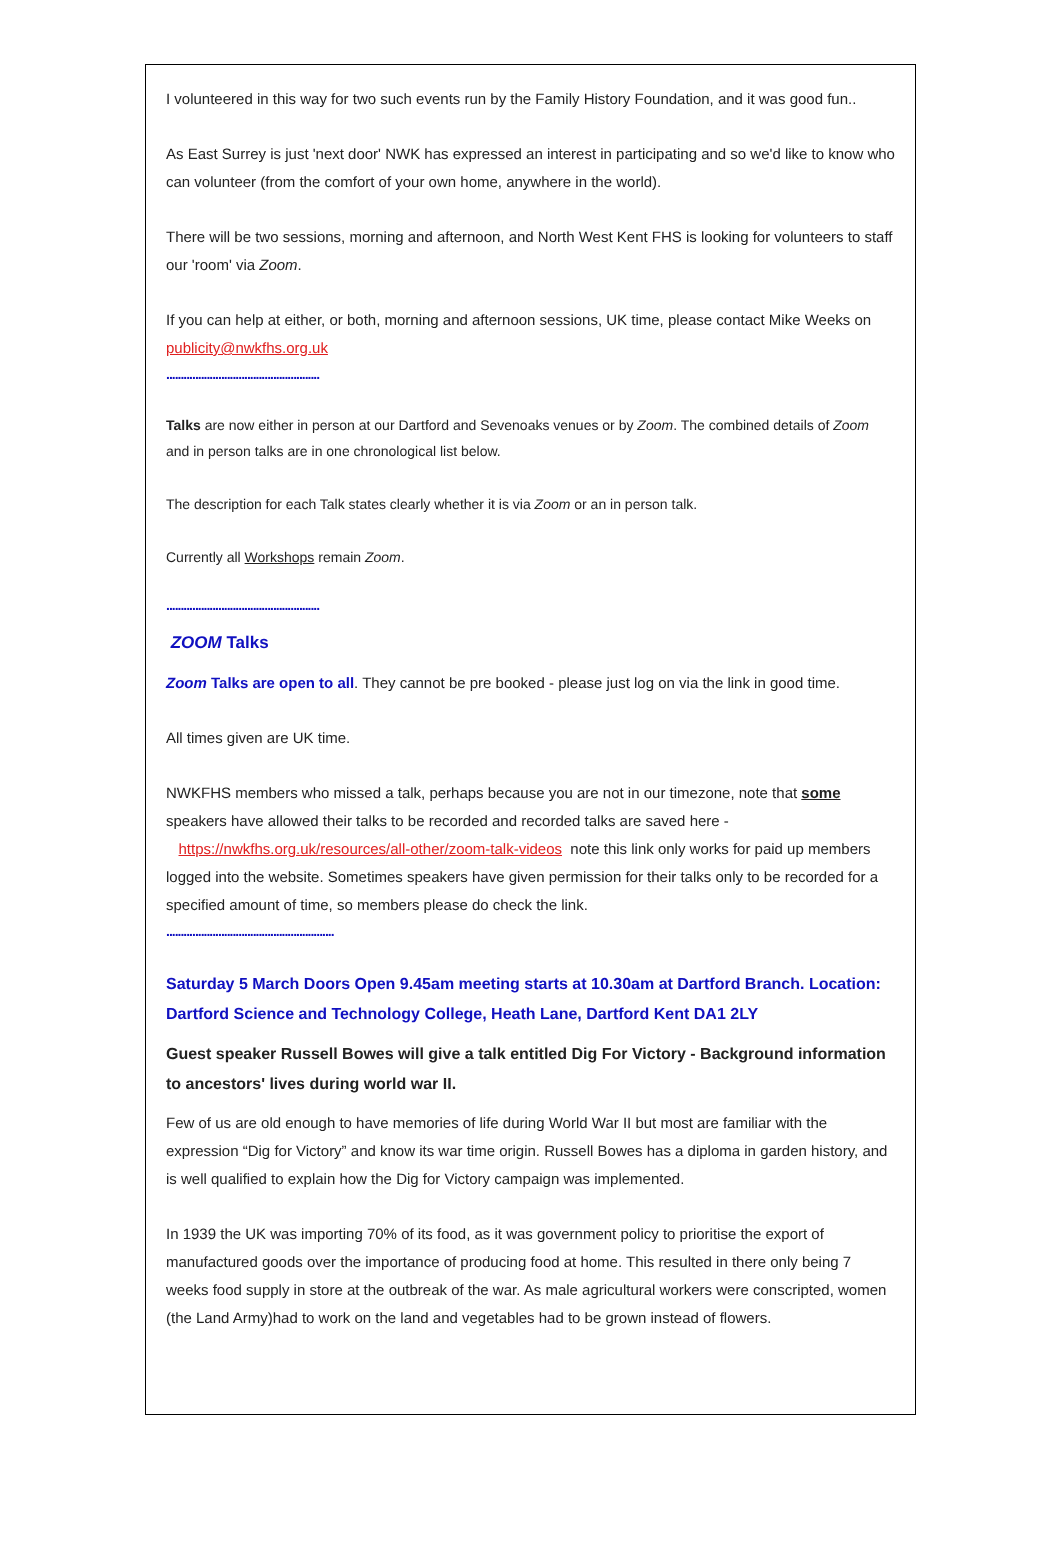I volunteered in this way for two such events run by the Family History Foundation, and it was good fun..
As East Surrey is just 'next door' NWK has expressed an interest in participating and so we'd like to know who can volunteer (from the comfort of your own home, anywhere in the world).
There will be two sessions, morning and afternoon, and North West Kent FHS is looking for volunteers to staff our 'room' via Zoom.
If you can help at either, or both, morning and afternoon sessions, UK time, please contact Mike Weeks on publicity@nwkfhs.org.uk
.....................................................
Talks are now either in person at our Dartford and Sevenoaks venues or by Zoom. The combined details of Zoom and in person talks are in one chronological list below.
The description for each Talk states clearly whether it is via Zoom or an in person talk.
Currently all Workshops remain Zoom.
.....................................................
ZOOM Talks
Zoom Talks are open to all. They cannot be pre booked - please just log on via the link in good time.
All times given are UK time.
NWKFHS members who missed a talk, perhaps because you are not in our timezone, note that some speakers have allowed their talks to be recorded and recorded talks are saved here - https://nwkfhs.org.uk/resources/all-other/zoom-talk-videos note this link only works for paid up members logged into the website. Sometimes speakers have given permission for their talks only to be recorded for a specified amount of time, so members please do check the link.
..........................................................
Saturday 5 March Doors Open 9.45am meeting starts at 10.30am at Dartford Branch. Location: Dartford Science and Technology College, Heath Lane, Dartford Kent DA1 2LY
Guest speaker Russell Bowes will give a talk entitled Dig For Victory - Background information to ancestors' lives during world war II.
Few of us are old enough to have memories of life during World War II but most are familiar with the expression “Dig for Victory” and know its war time origin. Russell Bowes has a diploma in garden history, and is well qualified to explain how the Dig for Victory campaign was implemented.
In 1939 the UK was importing 70% of its food, as it was government policy to prioritise the export of manufactured goods over the importance of producing food at home. This resulted in there only being 7 weeks food supply in store at the outbreak of the war. As male agricultural workers were conscripted, women (the Land Army)had to work on the land and vegetables had to be grown instead of flowers.